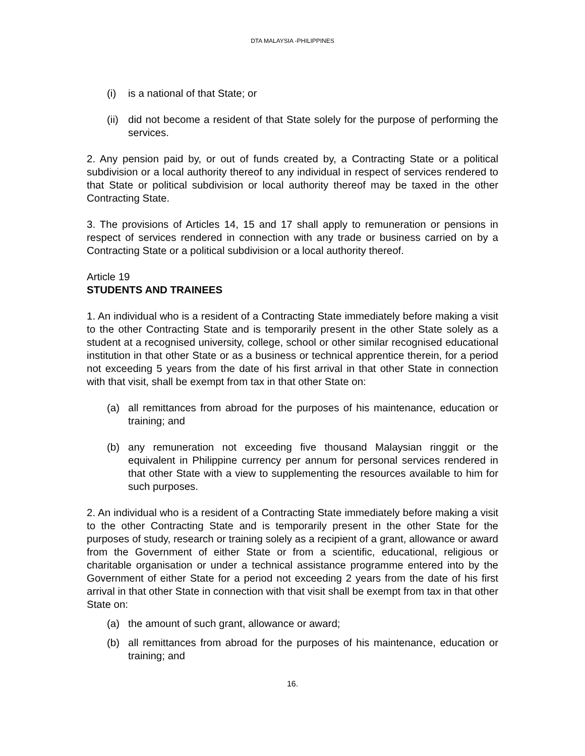DTA MALAYSIA -PHILIPPINES
(i) is a national of that State; or
(ii) did not become a resident of that State solely for the purpose of performing the services.
2. Any pension paid by, or out of funds created by, a Contracting State or a political subdivision or a local authority thereof to any individual in respect of services rendered to that State or political subdivision or local authority thereof may be taxed in the other Contracting State.
3. The provisions of Articles 14, 15 and 17 shall apply to remuneration or pensions in respect of services rendered in connection with any trade or business carried on by a Contracting State or a political subdivision or a local authority thereof.
Article 19
STUDENTS AND TRAINEES
1. An individual who is a resident of a Contracting State immediately before making a visit to the other Contracting State and is temporarily present in the other State solely as a student at a recognised university, college, school or other similar recognised educational institution in that other State or as a business or technical apprentice therein, for a period not exceeding 5 years from the date of his first arrival in that other State in connection with that visit, shall be exempt from tax in that other State on:
(a) all remittances from abroad for the purposes of his maintenance, education or training; and
(b) any remuneration not exceeding five thousand Malaysian ringgit or the equivalent in Philippine currency per annum for personal services rendered in that other State with a view to supplementing the resources available to him for such purposes.
2. An individual who is a resident of a Contracting State immediately before making a visit to the other Contracting State and is temporarily present in the other State for the purposes of study, research or training solely as a recipient of a grant, allowance or award from the Government of either State or from a scientific, educational, religious or charitable organisation or under a technical assistance programme entered into by the Government of either State for a period not exceeding 2 years from the date of his first arrival in that other State in connection with that visit shall be exempt from tax in that other State on:
(a) the amount of such grant, allowance or award;
(b) all remittances from abroad for the purposes of his maintenance, education or training; and
16.